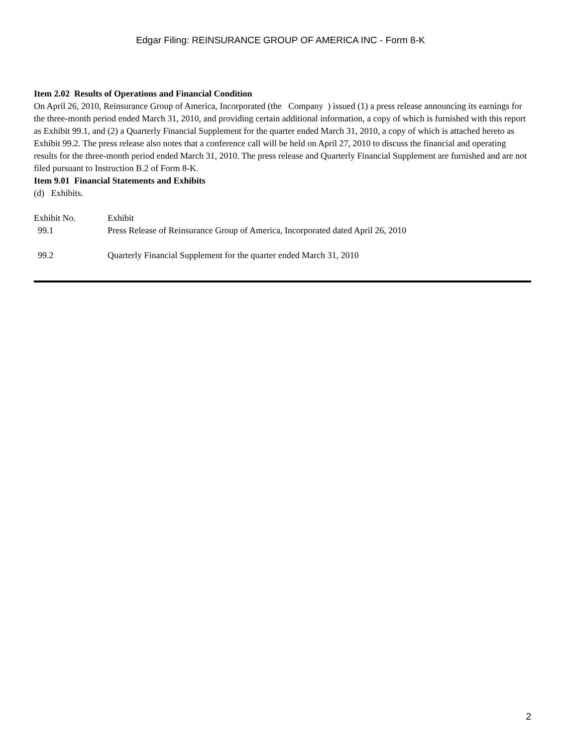Edgar Filing: REINSURANCE GROUP OF AMERICA INC - Form 8-K
Item 2.02 Results of Operations and Financial Condition
On April 26, 2010, Reinsurance Group of America, Incorporated (the Company ) issued (1) a press release announcing its earnings for the three-month period ended March 31, 2010, and providing certain additional information, a copy of which is furnished with this report as Exhibit 99.1, and (2) a Quarterly Financial Supplement for the quarter ended March 31, 2010, a copy of which is attached hereto as Exhibit 99.2. The press release also notes that a conference call will be held on April 27, 2010 to discuss the financial and operating results for the three-month period ended March 31, 2010. The press release and Quarterly Financial Supplement are furnished and are not filed pursuant to Instruction B.2 of Form 8-K.
Item 9.01 Financial Statements and Exhibits
(d) Exhibits.
| Exhibit No. | Exhibit |
| 99.1 | Press Release of Reinsurance Group of America, Incorporated dated April 26, 2010 |
| 99.2 | Quarterly Financial Supplement for the quarter ended March 31, 2010 |
2